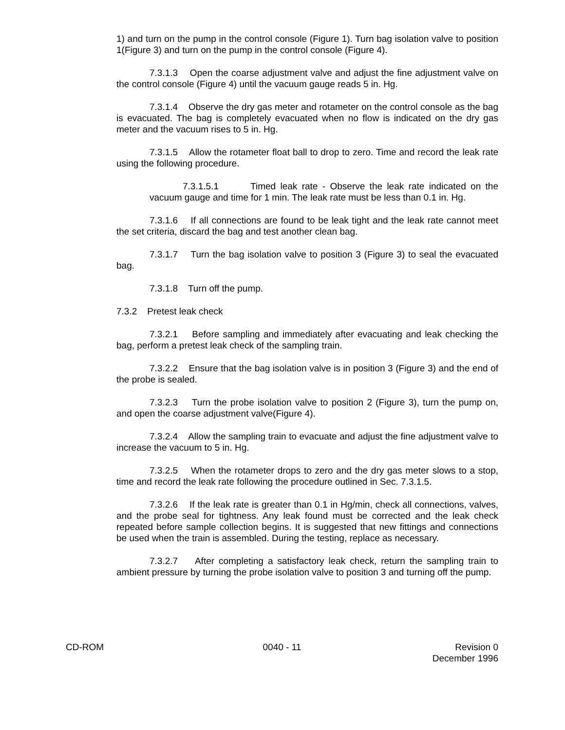1) and turn on the pump in the control console (Figure 1). Turn bag isolation valve to position 1(Figure 3) and turn on the pump in the control console (Figure 4).
7.3.1.3 Open the coarse adjustment valve and adjust the fine adjustment valve on the control console (Figure 4) until the vacuum gauge reads 5 in. Hg.
7.3.1.4 Observe the dry gas meter and rotameter on the control console as the bag is evacuated. The bag is completely evacuated when no flow is indicated on the dry gas meter and the vacuum rises to 5 in. Hg.
7.3.1.5 Allow the rotameter float ball to drop to zero. Time and record the leak rate using the following procedure.
7.3.1.5.1 Timed leak rate - Observe the leak rate indicated on the vacuum gauge and time for 1 min. The leak rate must be less than 0.1 in. Hg.
7.3.1.6 If all connections are found to be leak tight and the leak rate cannot meet the set criteria, discard the bag and test another clean bag.
7.3.1.7 Turn the bag isolation valve to position 3 (Figure 3) to seal the evacuated bag.
7.3.1.8 Turn off the pump.
7.3.2 Pretest leak check
7.3.2.1 Before sampling and immediately after evacuating and leak checking the bag, perform a pretest leak check of the sampling train.
7.3.2.2 Ensure that the bag isolation valve is in position 3 (Figure 3) and the end of the probe is sealed.
7.3.2.3 Turn the probe isolation valve to position 2 (Figure 3), turn the pump on, and open the coarse adjustment valve(Figure 4).
7.3.2.4 Allow the sampling train to evacuate and adjust the fine adjustment valve to increase the vacuum to 5 in. Hg.
7.3.2.5 When the rotameter drops to zero and the dry gas meter slows to a stop, time and record the leak rate following the procedure outlined in Sec. 7.3.1.5.
7.3.2.6 If the leak rate is greater than 0.1 in Hg/min, check all connections, valves, and the probe seal for tightness. Any leak found must be corrected and the leak check repeated before sample collection begins. It is suggested that new fittings and connections be used when the train is assembled. During the testing, replace as necessary.
7.3.2.7 After completing a satisfactory leak check, return the sampling train to ambient pressure by turning the probe isolation valve to position 3 and turning off the pump.
CD-ROM 0040 - 11 Revision 0
December 1996